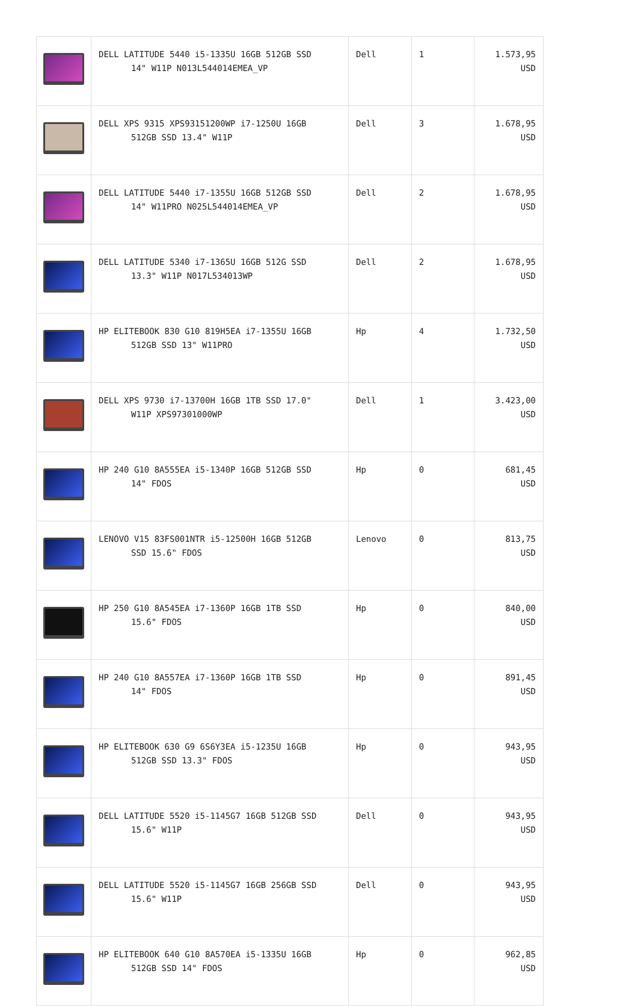| | DELL LATITUDE 5440 i5-1335U 16GB 512GB SSD 14" W11P N013L544014EMEA_VP | Dell | 1 | 1.573,95 USD |
| | DELL XPS 9315 XPS93151200WP i7-1250U 16GB 512GB SSD 13.4" W11P | Dell | 3 | 1.678,95 USD |
| | DELL LATITUDE 5440 i7-1355U 16GB 512GB SSD 14" W11PRO N025L544014EMEA_VP | Dell | 2 | 1.678,95 USD |
| | DELL LATITUDE 5340 i7-1365U 16GB 512G SSD 13.3" W11P N017L534013WP | Dell | 2 | 1.678,95 USD |
| | HP ELITEBOOK 830 G10 819H5EA i7-1355U 16GB 512GB SSD 13" W11PRO | Hp | 4 | 1.732,50 USD |
| | DELL XPS 9730 i7-13700H 16GB 1TB SSD 17.0" W11P XPS97301000WP | Dell | 1 | 3.423,00 USD |
| | HP 240 G10 8A555EA i5-1340P 16GB 512GB SSD 14" FDOS | Hp | 0 | 681,45 USD |
| | LENOVO V15 83FS001NTR i5-12500H 16GB 512GB SSD 15.6" FDOS | Lenovo | 0 | 813,75 USD |
| | HP 250 G10 8A545EA i7-1360P 16GB 1TB SSD 15.6" FDOS | Hp | 0 | 840,00 USD |
| | HP 240 G10 8A557EA i7-1360P 16GB 1TB SSD 14" FDOS | Hp | 0 | 891,45 USD |
| | HP ELITEBOOK 630 G9 6S6Y3EA i5-1235U 16GB 512GB SSD 13.3" FDOS | Hp | 0 | 943,95 USD |
| | DELL LATITUDE 5520 i5-1145G7 16GB 512GB SSD 15.6" W11P | Dell | 0 | 943,95 USD |
| | DELL LATITUDE 5520 i5-1145G7 16GB 256GB SSD 15.6" W11P | Dell | 0 | 943,95 USD |
| | HP ELITEBOOK 640 G10 8A570EA i5-1335U 16GB 512GB SSD 14" FDOS | Hp | 0 | 962,85 USD |